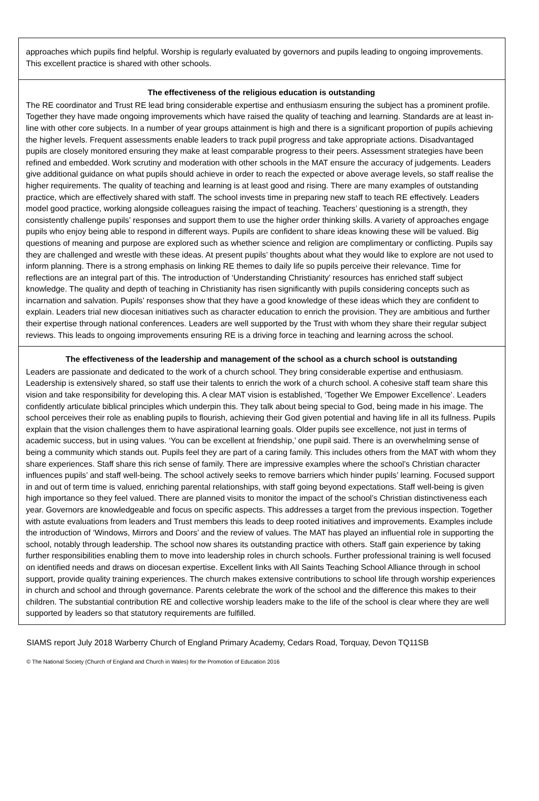approaches which pupils find helpful. Worship is regularly evaluated by governors and pupils leading to ongoing improvements. This excellent practice is shared with other schools.
The effectiveness of the religious education is outstanding
The RE coordinator and Trust RE lead bring considerable expertise and enthusiasm ensuring the subject has a prominent profile. Together they have made ongoing improvements which have raised the quality of teaching and learning. Standards are at least in-line with other core subjects. In a number of year groups attainment is high and there is a significant proportion of pupils achieving the higher levels. Frequent assessments enable leaders to track pupil progress and take appropriate actions. Disadvantaged pupils are closely monitored ensuring they make at least comparable progress to their peers. Assessment strategies have been refined and embedded. Work scrutiny and moderation with other schools in the MAT ensure the accuracy of judgements. Leaders give additional guidance on what pupils should achieve in order to reach the expected or above average levels, so staff realise the higher requirements. The quality of teaching and learning is at least good and rising. There are many examples of outstanding practice, which are effectively shared with staff. The school invests time in preparing new staff to teach RE effectively. Leaders model good practice, working alongside colleagues raising the impact of teaching. Teachers’ questioning is a strength, they consistently challenge pupils’ responses and support them to use the higher order thinking skills. A variety of approaches engage pupils who enjoy being able to respond in different ways. Pupils are confident to share ideas knowing these will be valued. Big questions of meaning and purpose are explored such as whether science and religion are complimentary or conflicting. Pupils say they are challenged and wrestle with these ideas. At present pupils’ thoughts about what they would like to explore are not used to inform planning. There is a strong emphasis on linking RE themes to daily life so pupils perceive their relevance. Time for reflections are an integral part of this. The introduction of ‘Understanding Christianity’ resources has enriched staff subject knowledge. The quality and depth of teaching in Christianity has risen significantly with pupils considering concepts such as incarnation and salvation. Pupils’ responses show that they have a good knowledge of these ideas which they are confident to explain. Leaders trial new diocesan initiatives such as character education to enrich the provision. They are ambitious and further their expertise through national conferences. Leaders are well supported by the Trust with whom they share their regular subject reviews. This leads to ongoing improvements ensuring RE is a driving force in teaching and learning across the school.
The effectiveness of the leadership and management of the school as a church school is outstanding
Leaders are passionate and dedicated to the work of a church school. They bring considerable expertise and enthusiasm. Leadership is extensively shared, so staff use their talents to enrich the work of a church school. A cohesive staff team share this vision and take responsibility for developing this. A clear MAT vision is established, ‘Together We Empower Excellence’. Leaders confidently articulate biblical principles which underpin this. They talk about being special to God, being made in his image. The school perceives their role as enabling pupils to flourish, achieving their God given potential and having life in all its fullness. Pupils explain that the vision challenges them to have aspirational learning goals. Older pupils see excellence, not just in terms of academic success, but in using values. ‘You can be excellent at friendship,’ one pupil said. There is an overwhelming sense of being a community which stands out. Pupils feel they are part of a caring family. This includes others from the MAT with whom they share experiences. Staff share this rich sense of family. There are impressive examples where the school’s Christian character influences pupils’ and staff well-being. The school actively seeks to remove barriers which hinder pupils’ learning. Focused support in and out of term time is valued, enriching parental relationships, with staff going beyond expectations. Staff well-being is given high importance so they feel valued. There are planned visits to monitor the impact of the school’s Christian distinctiveness each year. Governors are knowledgeable and focus on specific aspects. This addresses a target from the previous inspection. Together with astute evaluations from leaders and Trust members this leads to deep rooted initiatives and improvements. Examples include the introduction of ‘Windows, Mirrors and Doors’ and the review of values. The MAT has played an influential role in supporting the school, notably through leadership. The school now shares its outstanding practice with others. Staff gain experience by taking further responsibilities enabling them to move into leadership roles in church schools. Further professional training is well focused on identified needs and draws on diocesan expertise. Excellent links with All Saints Teaching School Alliance through in school support, provide quality training experiences. The church makes extensive contributions to school life through worship experiences in church and school and through governance. Parents celebrate the work of the school and the difference this makes to their children. The substantial contribution RE and collective worship leaders make to the life of the school is clear where they are well supported by leaders so that statutory requirements are fulfilled.
SIAMS report July 2018 Warberry Church of England Primary Academy, Cedars Road, Torquay, Devon TQ11SB
© The National Society (Church of England and Church in Wales) for the Promotion of Education 2016